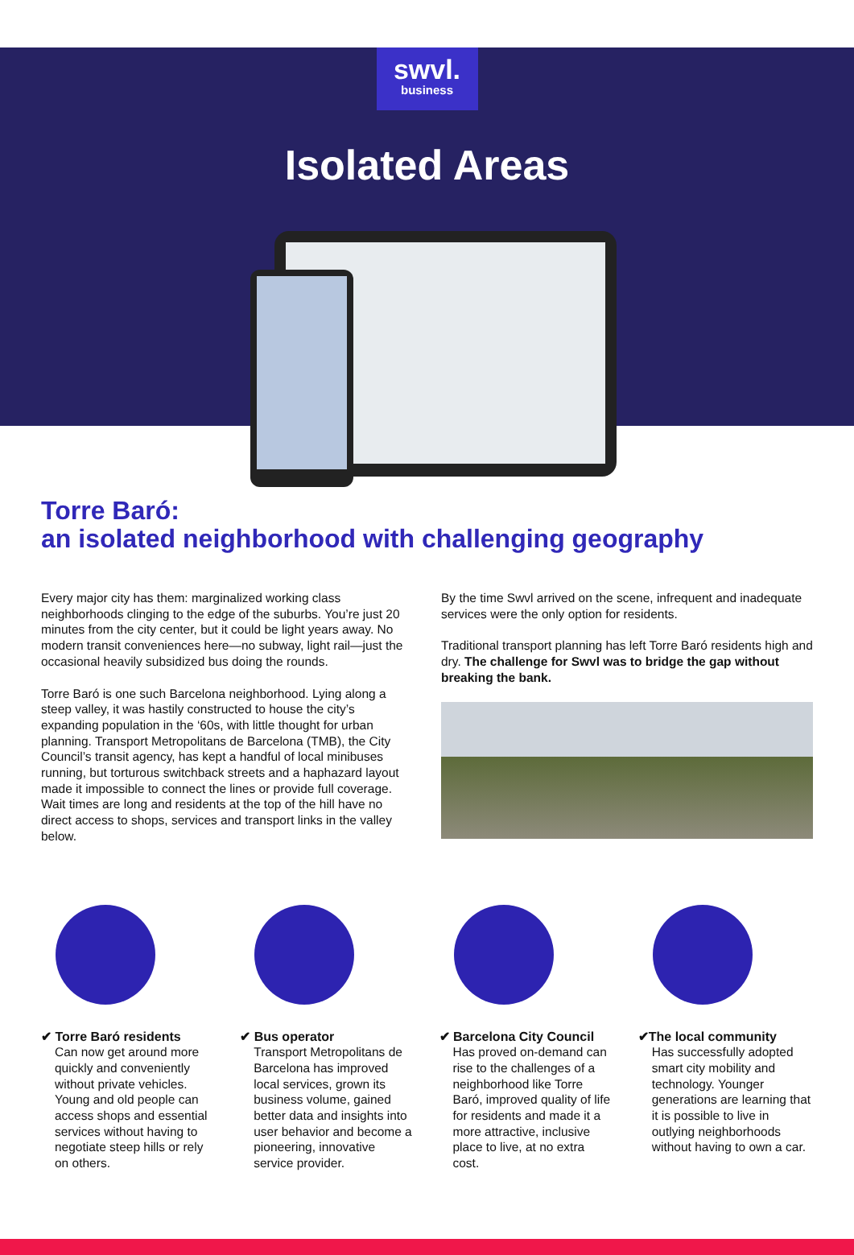swvl.
business
Isolated Areas
Torre Baró:
an isolated neighborhood with challenging geography
Every major city has them: marginalized working class neighborhoods clinging to the edge of the suburbs. You’re just 20 minutes from the city center, but it could be light years away. No modern transit conveniences here—no subway, light rail—just the occasional heavily subsidized bus doing the rounds.
Torre Baró is one such Barcelona neighborhood. Lying along a steep valley, it was hastily constructed to house the city’s expanding population in the ‘60s, with little thought for urban planning. Transport Metropolitans de Barcelona (TMB), the City Council’s transit agency, has kept a handful of local minibuses running, but torturous switchback streets and a haphazard layout made it impossible to connect the lines or provide full coverage. Wait times are long and residents at the top of the hill have no direct access to shops, services and transport links in the valley below.
By the time Swvl arrived on the scene, infrequent and inadequate services were the only option for residents.
Traditional transport planning has left Torre Baró residents high and dry. The challenge for Swvl was to bridge the gap without breaking the bank.
✔ Torre Baró residents
Can now get around more quickly and conveniently without private vehicles. Young and old people can access shops and essential services without having to negotiate steep hills or rely on others.
✔ Bus operator
Transport Metropolitans de Barcelona has improved local services, grown its business volume, gained better data and insights into user behavior and become a pioneering, innovative service provider.
✔ Barcelona City Council
Has proved on-demand can rise to the challenges of a neighborhood like Torre Baró, improved quality of life for residents and made it a more attractive, inclusive place to live, at no extra cost.
✔The local community
Has successfully adopted smart city mobility and technology. Younger generations are learning that it is possible to live in outlying neighborhoods without having to own a car.